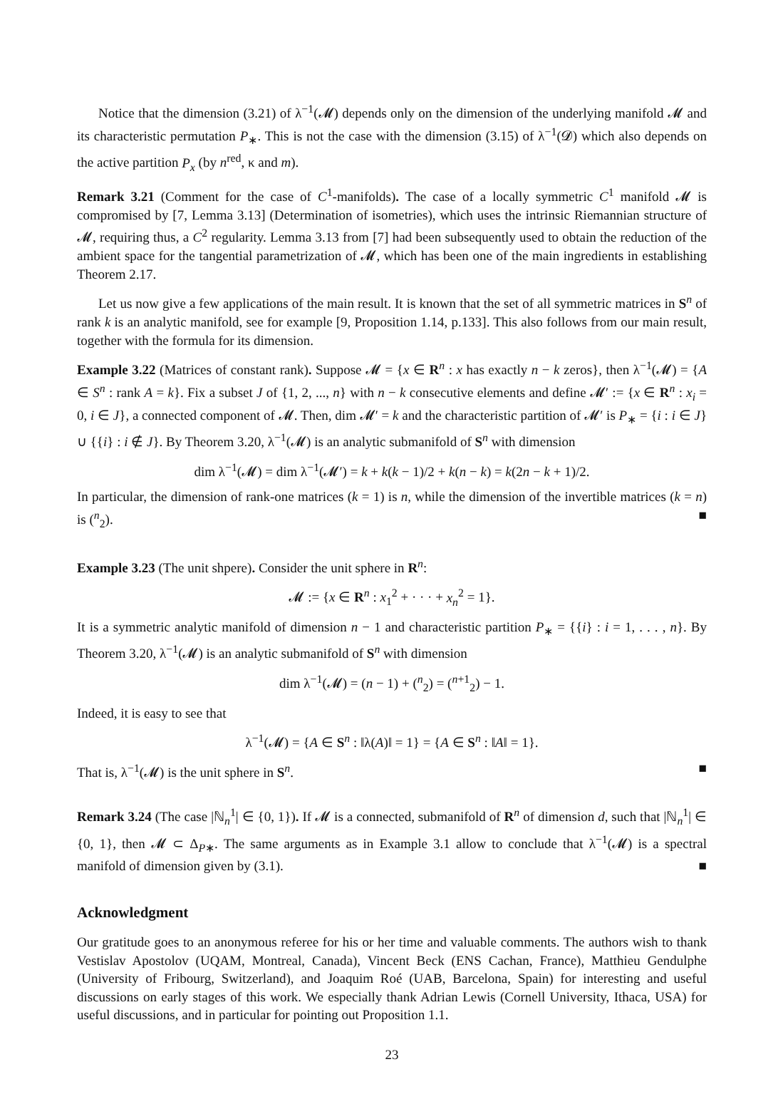Notice that the dimension (3.21) of λ<sup>−1</sup>(𝓜) depends only on the dimension of the underlying manifold 𝓜 and its characteristic permutation P<sub>∗</sub>. This is not the case with the dimension (3.15) of λ<sup>−1</sup>(𝓓) which also depends on the active partition P<sub>x</sub> (by n<sup>red</sup>, κ and m).
Remark 3.21 (Comment for the case of C<sup>1</sup>-manifolds). The case of a locally symmetric C<sup>1</sup> manifold 𝓜 is compromised by [7, Lemma 3.13] (Determination of isometries), which uses the intrinsic Riemannian structure of 𝓜, requiring thus, a C<sup>2</sup> regularity. Lemma 3.13 from [7] had been subsequently used to obtain the reduction of the ambient space for the tangential parametrization of 𝓜, which has been one of the main ingredients in establishing Theorem 2.17.
Let us now give a few applications of the main result. It is known that the set of all symmetric matrices in S<sup>n</sup> of rank k is an analytic manifold, see for example [9, Proposition 1.14, p.133]. This also follows from our main result, together with the formula for its dimension.
Example 3.22 (Matrices of constant rank). Suppose 𝓜 = {x ∈ R<sup>n</sup> : x has exactly n − k zeros}, then λ<sup>−1</sup>(𝓜) = {A ∈ S<sup>n</sup> : rank A = k}. Fix a subset J of {1, 2, ..., n} with n − k consecutive elements and define 𝓜′ := {x ∈ R<sup>n</sup> : x<sub>i</sub> = 0, i ∈ J}, a connected component of 𝓜. Then, dim 𝓜′ = k and the characteristic partition of 𝓜′ is P<sub>∗</sub> = {i : i ∈ J} ∪ {{i} : i ∉ J}. By Theorem 3.20, λ<sup>−1</sup>(𝓜) is an analytic submanifold of S<sup>n</sup> with dimension
dim λ<sup>−1</sup>(𝓜) = dim λ<sup>−1</sup>(𝓜′) = k + k(k − 1)/2 + k(n − k) = k(2n − k + 1)/2.
In particular, the dimension of rank-one matrices (k = 1) is n, while the dimension of the invertible matrices (k = n) is (<sup>n</sup><sub>2</sub>). ■
Example 3.23 (The unit shpere). Consider the unit sphere in R<sup>n</sup>:
𝓜 := {x ∈ R<sup>n</sup> : x<sub>1</sub><sup>2</sup> + · · · + x<sub>n</sub><sup>2</sup> = 1}.
It is a symmetric analytic manifold of dimension n − 1 and characteristic partition P<sub>∗</sub> = {{i} : i = 1, . . . , n}. By Theorem 3.20, λ<sup>−1</sup>(𝓜) is an analytic submanifold of S<sup>n</sup> with dimension
dim λ<sup>−1</sup>(𝓜) = (n − 1) + (<sup>n</sup><sub>2</sub>) = (<sup>n+1</sup><sub>2</sub>) − 1.
Indeed, it is easy to see that
λ<sup>−1</sup>(𝓜) = {A ∈ S<sup>n</sup> : ‖λ(A)‖ = 1} = {A ∈ S<sup>n</sup> : ‖A‖ = 1}.
That is, λ<sup>−1</sup>(𝓜) is the unit sphere in S<sup>n</sup>. ■
Remark 3.24 (The case |ℕ<sub>n</sub><sup>1</sup>| ∈ {0, 1}). If 𝓜 is a connected, submanifold of R<sup>n</sup> of dimension d, such that |ℕ<sub>n</sub><sup>1</sup>| ∈ {0, 1}, then 𝓜 ⊂ Δ<sub>P∗</sub>. The same arguments as in Example 3.1 allow to conclude that λ<sup>−1</sup>(𝓜) is a spectral manifold of dimension given by (3.1). ■
Acknowledgment
Our gratitude goes to an anonymous referee for his or her time and valuable comments. The authors wish to thank Vestislav Apostolov (UQAM, Montreal, Canada), Vincent Beck (ENS Cachan, France), Matthieu Gendulphe (University of Fribourg, Switzerland), and Joaquim Roé (UAB, Barcelona, Spain) for interesting and useful discussions on early stages of this work. We especially thank Adrian Lewis (Cornell University, Ithaca, USA) for useful discussions, and in particular for pointing out Proposition 1.1.
23